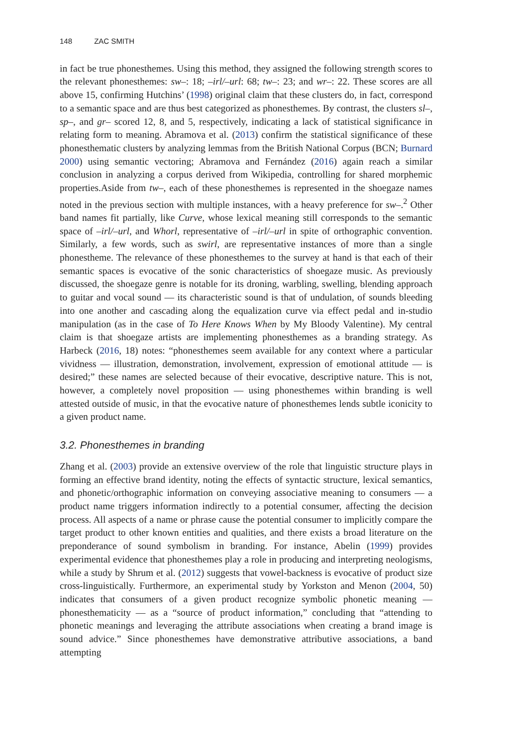148 ZAC SMITH
in fact be true phonesthemes. Using this method, they assigned the following strength scores to the relevant phonesthemes: sw–: 18; –irl/–url: 68; tw–: 23; and wr–: 22. These scores are all above 15, confirming Hutchins’ (1998) original claim that these clusters do, in fact, correspond to a semantic space and are thus best categorized as phonesthemes. By contrast, the clusters sl–, sp–, and gr– scored 12, 8, and 5, respectively, indicating a lack of statistical significance in relating form to meaning. Abramova et al. (2013) confirm the statistical significance of these phonesthematic clusters by analyzing lemmas from the British National Corpus (BCN; Burnard 2000) using semantic vectoring; Abramova and Fernández (2016) again reach a similar conclusion in analyzing a corpus derived from Wikipedia, controlling for shared morphemic properties.Aside from tw–, each of these phonesthemes is represented in the shoegaze names noted in the previous section with multiple instances, with a heavy preference for sw–.<sup>2</sup> Other band names fit partially, like Curve, whose lexical meaning still corresponds to the semantic space of –irl/–url, and Whorl, representative of –irl/–url in spite of orthographic convention. Similarly, a few words, such as swirl, are representative instances of more than a single phonestheme. The relevance of these phonesthemes to the survey at hand is that each of their semantic spaces is evocative of the sonic characteristics of shoegaze music. As previously discussed, the shoegaze genre is notable for its droning, warbling, swelling, blending approach to guitar and vocal sound — its characteristic sound is that of undulation, of sounds bleeding into one another and cascading along the equalization curve via effect pedal and in-studio manipulation (as in the case of To Here Knows When by My Bloody Valentine). My central claim is that shoegaze artists are implementing phonesthemes as a branding strategy. As Harbeck (2016, 18) notes: “phonesthemes seem available for any context where a particular vividness — illustration, demonstration, involvement, expression of emotional attitude — is desired;” these names are selected because of their evocative, descriptive nature. This is not, however, a completely novel proposition — using phonesthemes within branding is well attested outside of music, in that the evocative nature of phonesthemes lends subtle iconicity to a given product name.
3.2. Phonesthemes in branding
Zhang et al. (2003) provide an extensive overview of the role that linguistic structure plays in forming an effective brand identity, noting the effects of syntactic structure, lexical semantics, and phonetic/orthographic information on conveying associative meaning to consumers — a product name triggers information indirectly to a potential consumer, affecting the decision process. All aspects of a name or phrase cause the potential consumer to implicitly compare the target product to other known entities and qualities, and there exists a broad literature on the preponderance of sound symbolism in branding. For instance, Abelin (1999) provides experimental evidence that phonesthemes play a role in producing and interpreting neologisms, while a study by Shrum et al. (2012) suggests that vowel-backness is evocative of product size cross-linguistically. Furthermore, an experimental study by Yorkston and Menon (2004, 50) indicates that consumers of a given product recognize symbolic phonetic meaning — phonesthematicity — as a “source of product information,” concluding that “attending to phonetic meanings and leveraging the attribute associations when creating a brand image is sound advice.” Since phonesthemes have demonstrative attributive associations, a band attempting